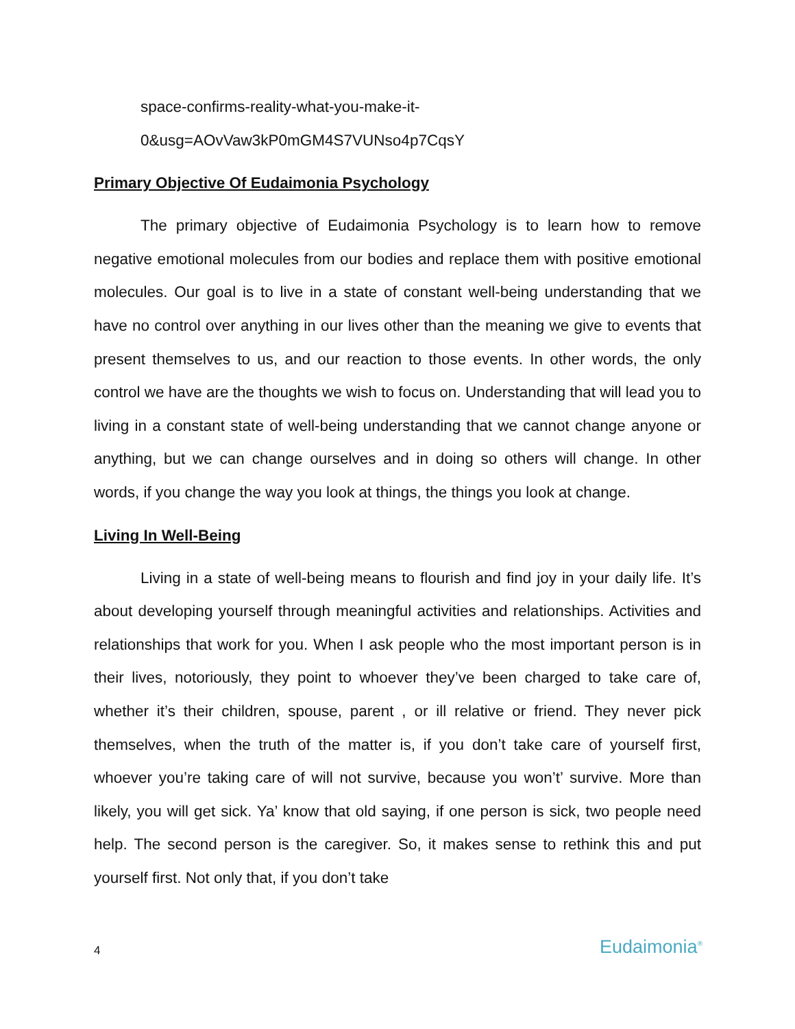space-confirms-reality-what-you-make-it-
0&usg=AOvVaw3kP0mGM4S7VUNso4p7CqsY
Primary Objective Of Eudaimonia Psychology
The primary objective of Eudaimonia Psychology is to learn how to remove negative emotional molecules from our bodies and replace them with positive emotional molecules. Our goal is to live in a state of constant well-being understanding that we have no control over anything in our lives other than the meaning we give to events that present themselves to us, and our reaction to those events. In other words, the only control we have are the thoughts we wish to focus on. Understanding that will lead you to living in a constant state of well-being understanding that we cannot change anyone or anything, but we can change ourselves and in doing so others will change. In other words, if you change the way you look at things, the things you look at change.
Living In Well-Being
Living in a state of well-being means to flourish and find joy in your daily life. It’s about developing yourself through meaningful activities and relationships. Activities and relationships that work for you. When I ask people who the most important person is in their lives, notoriously, they point to whoever they’ve been charged to take care of, whether it’s their children, spouse, parent , or ill relative or friend. They never pick themselves, when the truth of the matter is, if you don’t take care of yourself first, whoever you’re taking care of will not survive, because you won’t’ survive. More than likely, you will get sick. Ya’ know that old saying, if one person is sick, two people need help. The second person is the caregiver. So, it makes sense to rethink this and put yourself first. Not only that, if you don’t take
4 Eudaimonia<sup>®</sup>